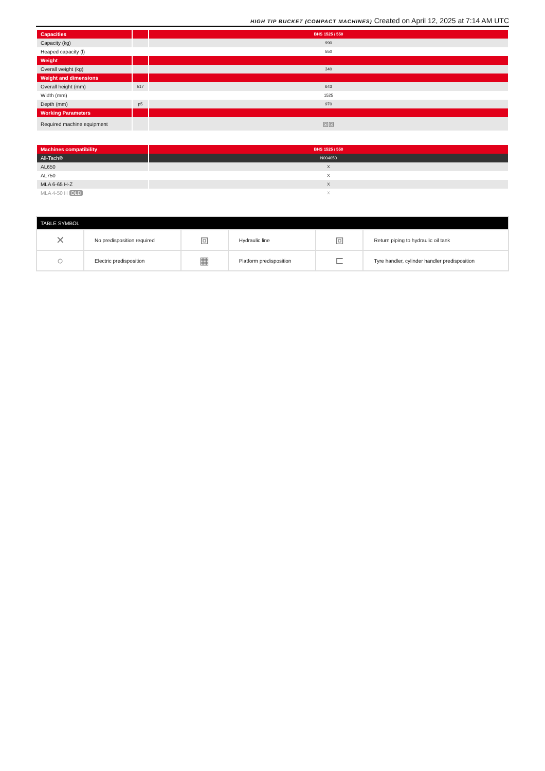HIGH TIP BUCKET (COMPACT MACHINES) Created on April 12, 2025 at 7:14 AM UTC
| Capacities | | BHS 1525 / 550 |
| --- | --- | --- |
| Capacity (kg) | | 990 |
| Heaped capacity (l) | | 550 |
| Weight | | |
| Overall weight (kg) | | 340 |
| Weight and dimensions | | |
| Overall height (mm) | h17 | 643 |
| Width (mm) | | 1525 |
| Depth (mm) | p5 | 970 |
| Working Parameters | | |
| Required machine equipment | | ⧈⧈ |
| Machines compatibility | BHS 1525 / 550 |
| --- | --- |
| All-Tach® | N004050 |
| AL650 | X |
| AL750 | X |
| MLA 6-65 H-Z | X |
| MLA 4-50 H OLD | X |
| TABLE SYMBOL | | | | | |
| --- | --- | --- | --- | --- | --- |
| ✕ | No predisposition required | ⧈ | Hydraulic line | ⧈ | Return piping to hydraulic oil tank |
| ○ | Electric predisposition | ▦ | Platform predisposition | ⊏ | Tyre handler, cylinder handler predisposition |